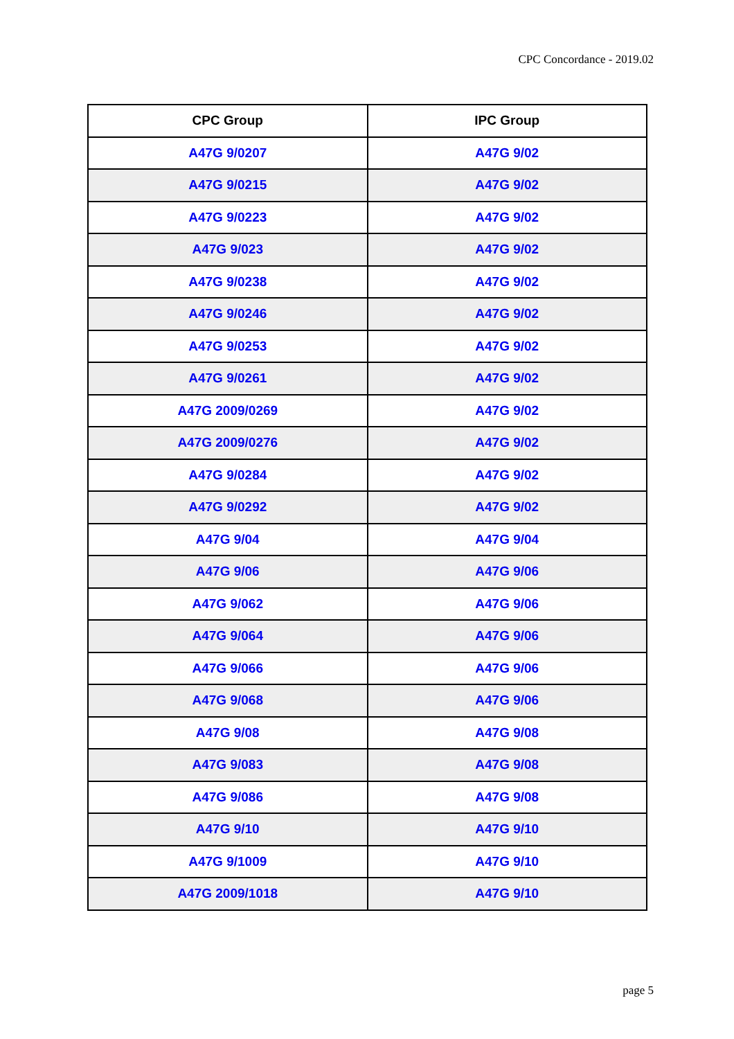CPC Concordance - 2019.02
| CPC Group | IPC Group |
| --- | --- |
| A47G 9/0207 | A47G 9/02 |
| A47G 9/0215 | A47G 9/02 |
| A47G 9/0223 | A47G 9/02 |
| A47G 9/023 | A47G 9/02 |
| A47G 9/0238 | A47G 9/02 |
| A47G 9/0246 | A47G 9/02 |
| A47G 9/0253 | A47G 9/02 |
| A47G 9/0261 | A47G 9/02 |
| A47G 2009/0269 | A47G 9/02 |
| A47G 2009/0276 | A47G 9/02 |
| A47G 9/0284 | A47G 9/02 |
| A47G 9/0292 | A47G 9/02 |
| A47G 9/04 | A47G 9/04 |
| A47G 9/06 | A47G 9/06 |
| A47G 9/062 | A47G 9/06 |
| A47G 9/064 | A47G 9/06 |
| A47G 9/066 | A47G 9/06 |
| A47G 9/068 | A47G 9/06 |
| A47G 9/08 | A47G 9/08 |
| A47G 9/083 | A47G 9/08 |
| A47G 9/086 | A47G 9/08 |
| A47G 9/10 | A47G 9/10 |
| A47G 9/1009 | A47G 9/10 |
| A47G 2009/1018 | A47G 9/10 |
page 5